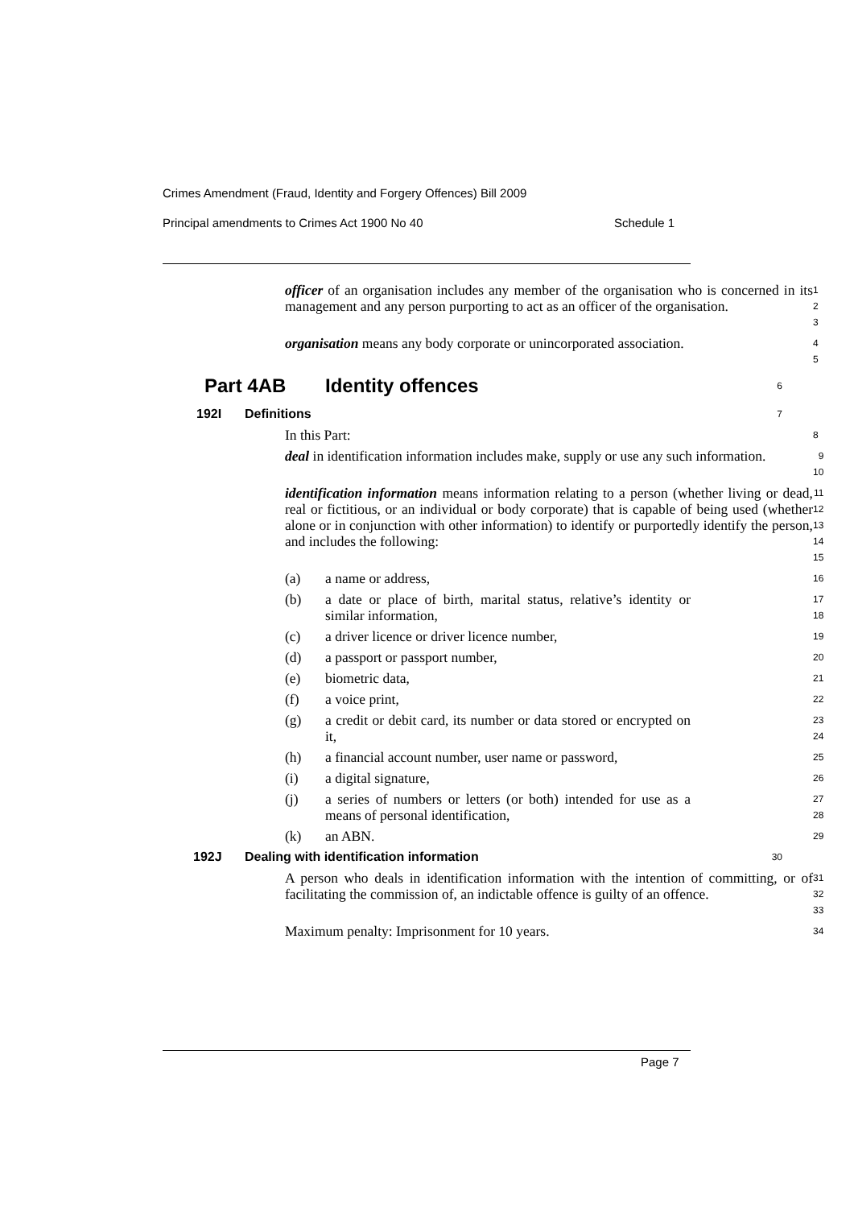Crimes Amendment (Fraud, Identity and Forgery Offences) Bill 2009
Principal amendments to Crimes Act 1900 No 40 Schedule 1
officer of an organisation includes any member of the organisation who is concerned in its management and any person purporting to act as an officer of the organisation.
1
2
3
organisation means any body corporate or unincorporated association.
4
5
Part 4AB Identity offences
6
192I Definitions
7
In this Part:
8
deal in identification information includes make, supply or use any such information.
9
10
identification information means information relating to a person (whether living or dead, real or fictitious, or an individual or body corporate) that is capable of being used (whether alone or in conjunction with other information) to identify or purportedly identify the person, and includes the following:
11
12
13
14
15
(a) a name or address,
16
(b) a date or place of birth, marital status, relative’s identity or similar information,
17
18
(c) a driver licence or driver licence number,
19
(d) a passport or passport number,
20
(e) biometric data,
21
(f) a voice print,
22
(g) a credit or debit card, its number or data stored or encrypted on it,
23
24
(h) a financial account number, user name or password,
25
(i) a digital signature,
26
(j) a series of numbers or letters (or both) intended for use as a means of personal identification,
27
28
(k) an ABN.
29
192J Dealing with identification information
30
A person who deals in identification information with the intention of committing, or of facilitating the commission of, an indictable offence is guilty of an offence.
31
32
33
Maximum penalty: Imprisonment for 10 years.
34
Page 7